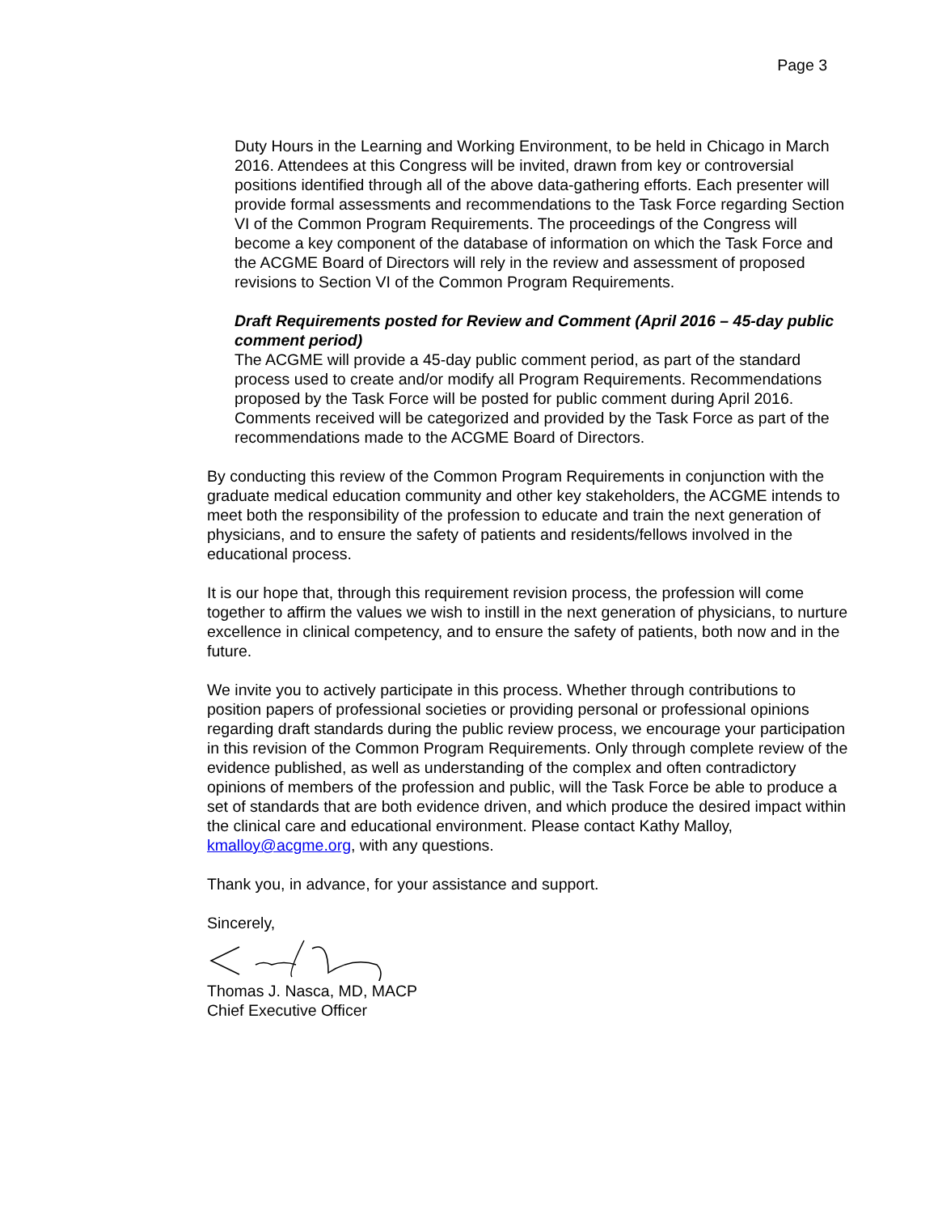Page 3
Duty Hours in the Learning and Working Environment, to be held in Chicago in March 2016. Attendees at this Congress will be invited, drawn from key or controversial positions identified through all of the above data-gathering efforts. Each presenter will provide formal assessments and recommendations to the Task Force regarding Section VI of the Common Program Requirements. The proceedings of the Congress will become a key component of the database of information on which the Task Force and the ACGME Board of Directors will rely in the review and assessment of proposed revisions to Section VI of the Common Program Requirements.
Draft Requirements posted for Review and Comment (April 2016 – 45-day public comment period)
The ACGME will provide a 45-day public comment period, as part of the standard process used to create and/or modify all Program Requirements. Recommendations proposed by the Task Force will be posted for public comment during April 2016. Comments received will be categorized and provided by the Task Force as part of the recommendations made to the ACGME Board of Directors.
By conducting this review of the Common Program Requirements in conjunction with the graduate medical education community and other key stakeholders, the ACGME intends to meet both the responsibility of the profession to educate and train the next generation of physicians, and to ensure the safety of patients and residents/fellows involved in the educational process.
It is our hope that, through this requirement revision process, the profession will come together to affirm the values we wish to instill in the next generation of physicians, to nurture excellence in clinical competency, and to ensure the safety of patients, both now and in the future.
We invite you to actively participate in this process. Whether through contributions to position papers of professional societies or providing personal or professional opinions regarding draft standards during the public review process, we encourage your participation in this revision of the Common Program Requirements. Only through complete review of the evidence published, as well as understanding of the complex and often contradictory opinions of members of the profession and public, will the Task Force be able to produce a set of standards that are both evidence driven, and which produce the desired impact within the clinical care and educational environment. Please contact Kathy Malloy, kmalloy@acgme.org, with any questions.
Thank you, in advance, for your assistance and support.
Sincerely,
Thomas J. Nasca, MD, MACP
Chief Executive Officer